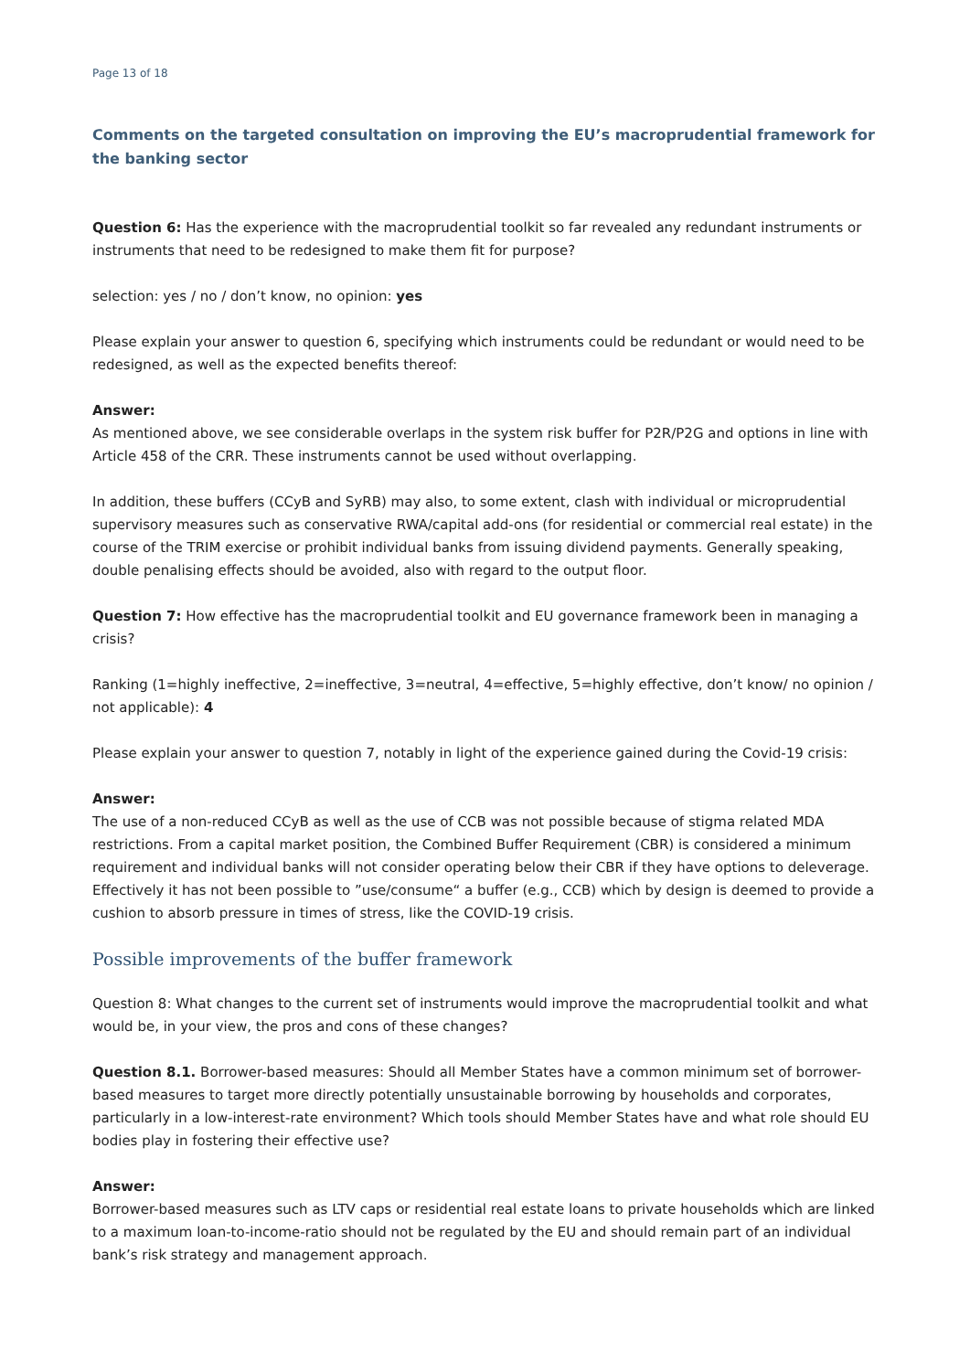Page 13 of 18
Comments on the targeted consultation on improving the EU’s macroprudential framework for the banking sector
Question 6: Has the experience with the macroprudential toolkit so far revealed any redundant instruments or instruments that need to be redesigned to make them fit for purpose?
selection: yes / no / don’t know, no opinion: yes
Please explain your answer to question 6, specifying which instruments could be redundant or would need to be redesigned, as well as the expected benefits thereof:
Answer:
As mentioned above, we see considerable overlaps in the system risk buffer for P2R/P2G and options in line with Article 458 of the CRR. These instruments cannot be used without overlapping.
In addition, these buffers (CCyB and SyRB) may also, to some extent, clash with individual or microprudential supervisory measures such as conservative RWA/capital add-ons (for residential or commercial real estate) in the course of the TRIM exercise or prohibit individual banks from issuing dividend payments. Generally speaking, double penalising effects should be avoided, also with regard to the output floor.
Question 7: How effective has the macroprudential toolkit and EU governance framework been in managing a crisis?
Ranking (1=highly ineffective, 2=ineffective, 3=neutral, 4=effective, 5=highly effective, don’t know/ no opinion / not applicable): 4
Please explain your answer to question 7, notably in light of the experience gained during the Covid-19 crisis:
Answer:
The use of a non-reduced CCyB as well as the use of CCB was not possible because of stigma related MDA restrictions. From a capital market position, the Combined Buffer Requirement (CBR) is considered a minimum requirement and individual banks will not consider operating below their CBR if they have options to deleverage. Effectively it has not been possible to ”use/consume“ a buffer (e.g., CCB) which by design is deemed to provide a cushion to absorb pressure in times of stress, like the COVID-19 crisis.
Possible improvements of the buffer framework
Question 8: What changes to the current set of instruments would improve the macroprudential toolkit and what would be, in your view, the pros and cons of these changes?
Question 8.1. Borrower-based measures: Should all Member States have a common minimum set of borrower-based measures to target more directly potentially unsustainable borrowing by households and corporates, particularly in a low-interest-rate environment? Which tools should Member States have and what role should EU bodies play in fostering their effective use?
Answer:
Borrower-based measures such as LTV caps or residential real estate loans to private households which are linked to a maximum loan-to-income-ratio should not be regulated by the EU and should remain part of an individual bank’s risk strategy and management approach.